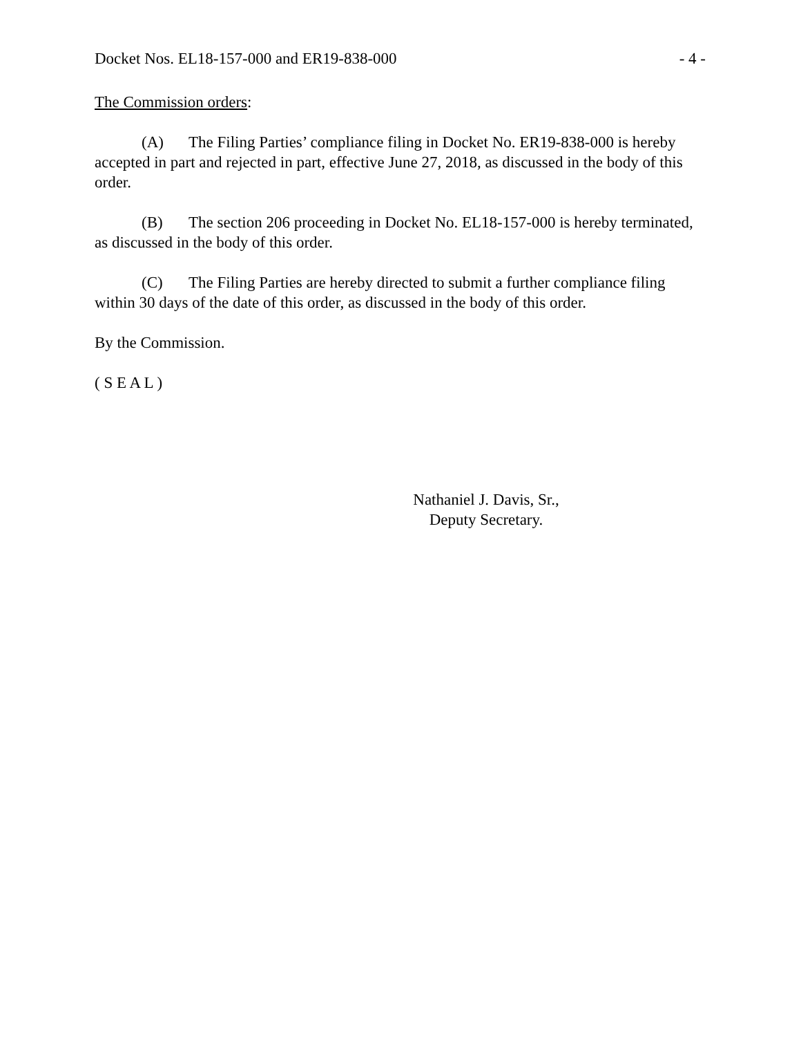Docket Nos. EL18-157-000 and ER19-838-000 - 4 -
The Commission orders:
(A) The Filing Parties’ compliance filing in Docket No. ER19-838-000 is hereby accepted in part and rejected in part, effective June 27, 2018, as discussed in the body of this order.
(B) The section 206 proceeding in Docket No. EL18-157-000 is hereby terminated, as discussed in the body of this order.
(C) The Filing Parties are hereby directed to submit a further compliance filing within 30 days of the date of this order, as discussed in the body of this order.
By the Commission.
( S E A L )
Nathaniel J. Davis, Sr.,
Deputy Secretary.